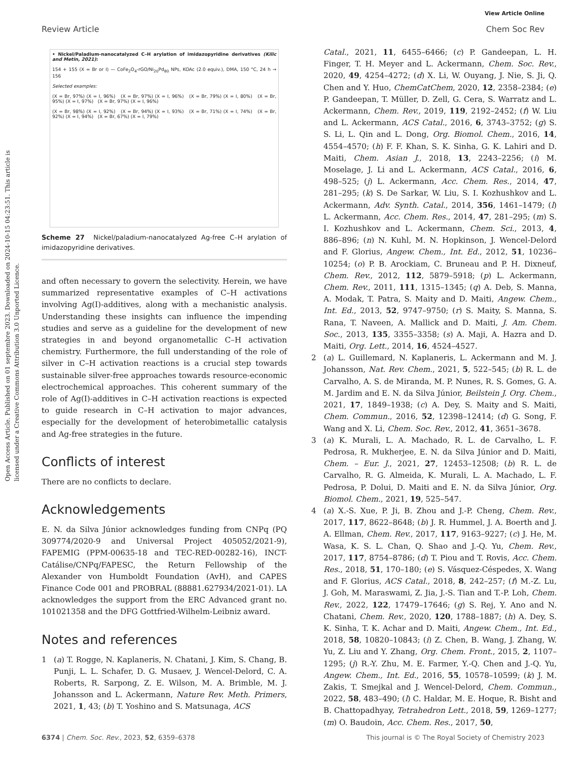Open Access Article. Published on 01 septembre 2023. Downloaded on 2024-10-15 04:23:51. This article is licensed under a Creative Commons Attribution 3.0 Unported Licence.
View Article Online
Review Article Chem Soc Rev
• Nickel/Paladium-nanocatalyzed C–H arylation of imidazopyridine derivatives (Kilic and Metin, 2021):
154 + 155 (X = Br or I) — CoFe<sub>2</sub>O<sub>4</sub>-rGO/Ni<sub>20</sub>Pd<sub>80</sub> NPs, KOAc (2.0 equiv.), DMA, 150 °C, 24 h → 156
Selected examples:
(X = Br, 97%) (X = I, 96%) (X = Br, 97%) (X = I, 96%) (X = Br, 79%) (X = I, 80%) (X = Br, 95%) (X = I, 97%) (X = Br, 97%) (X = I, 96%)
(X = Br, 98%) (X = I, 92%) (X = Br, 94%) (X = I, 93%) (X = Br, 71%) (X = I, 74%) (X = Br, 92%) (X = I, 94%) (X = Br, 67%) (X = I, 79%)
Scheme 27 Nickel/paladium-nanocatalyzed Ag-free C–H arylation of imidazopyridine derivatives.
and often necessary to govern the selectivity. Herein, we have summarized representative examples of C–H activations involving Ag(I)-additives, along with a mechanistic analysis. Understanding these insights can influence the impending studies and serve as a guideline for the development of new strategies in and beyond organometallic C–H activation chemistry. Furthermore, the full understanding of the role of silver in C–H activation reactions is a crucial step towards sustainable silver-free approaches towards resource-economic electrochemical approaches. This coherent summary of the role of Ag(I)-additives in C–H activation reactions is expected to guide research in C–H activation to major advances, especially for the development of heterobimetallic catalysis and Ag-free strategies in the future.
Conflicts of interest
There are no conflicts to declare.
Acknowledgements
E. N. da Silva Júnior acknowledges funding from CNPq (PQ 309774/2020-9 and Universal Project 405052/2021-9), FAPEMIG (PPM-00635-18 and TEC-RED-00282-16), INCT-Catálise/CNPq/FAPESC, the Return Fellowship of the Alexander von Humboldt Foundation (AvH), and CAPES Finance Code 001 and PROBRAL (88881.627934/2021-01). LA acknowledges the support from the ERC Advanced grant no. 101021358 and the DFG Gottfried-Wilhelm-Leibniz award.
Notes and references
1 (a) T. Rogge, N. Kaplaneris, N. Chatani, J. Kim, S. Chang, B. Punji, L. L. Schafer, D. G. Musaev, J. Wencel-Delord, C. A. Roberts, R. Sarpong, Z. E. Wilson, M. A. Brimble, M. J. Johansson and L. Ackermann, Nature Rev. Meth. Primers, 2021, 1, 43; (b) T. Yoshino and S. Matsunaga, ACS
Catal., 2021, 11, 6455–6466; (c) P. Gandeepan, L. H. Finger, T. H. Meyer and L. Ackermann, Chem. Soc. Rev., 2020, 49, 4254–4272; (d) X. Li, W. Ouyang, J. Nie, S. Ji, Q. Chen and Y. Huo, ChemCatChem, 2020, 12, 2358–2384; (e) P. Gandeepan, T. Müller, D. Zell, G. Cera, S. Warratz and L. Ackermann, Chem. Rev., 2019, 119, 2192–2452; (f) W. Liu and L. Ackermann, ACS Catal., 2016, 6, 3743–3752; (g) S. S. Li, L. Qin and L. Dong, Org. Biomol. Chem., 2016, 14, 4554–4570; (h) F. F. Khan, S. K. Sinha, G. K. Lahiri and D. Maiti, Chem. Asian J., 2018, 13, 2243–2256; (i) M. Moselage, J. Li and L. Ackermann, ACS Catal., 2016, 6, 498–525; (j) L. Ackermann, Acc. Chem. Res., 2014, 47, 281–295; (k) S. De Sarkar, W. Liu, S. I. Kozhushkov and L. Ackermann, Adv. Synth. Catal., 2014, 356, 1461–1479; (l) L. Ackermann, Acc. Chem. Res., 2014, 47, 281–295; (m) S. I. Kozhushkov and L. Ackermann, Chem. Sci., 2013, 4, 886–896; (n) N. Kuhl, M. N. Hopkinson, J. Wencel-Delord and F. Glorius, Angew. Chem., Int. Ed., 2012, 51, 10236–10254; (o) P. B. Arockiam, C. Bruneau and P. H. Dixneuf, Chem. Rev., 2012, 112, 5879–5918; (p) L. Ackermann, Chem. Rev., 2011, 111, 1315–1345; (q) A. Deb, S. Manna, A. Modak, T. Patra, S. Maity and D. Maiti, Angew. Chem., Int. Ed., 2013, 52, 9747–9750; (r) S. Maity, S. Manna, S. Rana, T. Naveen, A. Mallick and D. Maiti, J. Am. Chem. Soc., 2013, 135, 3355–3358; (s) A. Maji, A. Hazra and D. Maiti, Org. Lett., 2014, 16, 4524–4527.
2 (a) L. Guillemard, N. Kaplaneris, L. Ackermann and M. J. Johansson, Nat. Rev. Chem., 2021, 5, 522–545; (b) R. L. de Carvalho, A. S. de Miranda, M. P. Nunes, R. S. Gomes, G. A. M. Jardim and E. N. da Silva Júnior, Beilstein J. Org. Chem., 2021, 17, 1849–1938; (c) A. Dey, S. Maity and S. Maiti, Chem. Commun., 2016, 52, 12398–12414; (d) G. Song, F. Wang and X. Li, Chem. Soc. Rev., 2012, 41, 3651–3678.
3 (a) K. Murali, L. A. Machado, R. L. de Carvalho, L. F. Pedrosa, R. Mukherjee, E. N. da Silva Júnior and D. Maiti, Chem. – Eur. J., 2021, 27, 12453–12508; (b) R. L. de Carvalho, R. G. Almeida, K. Murali, L. A. Machado, L. F. Pedrosa, P. Dolui, D. Maiti and E. N. da Silva Júnior, Org. Biomol. Chem., 2021, 19, 525–547.
4 (a) X.-S. Xue, P. Ji, B. Zhou and J.-P. Cheng, Chem. Rev., 2017, 117, 8622–8648; (b) J. R. Hummel, J. A. Boerth and J. A. Ellman, Chem. Rev., 2017, 117, 9163–9227; (c) J. He, M. Wasa, K. S. L. Chan, Q. Shao and J.-Q. Yu, Chem. Rev., 2017, 117, 8754–8786; (d) T. Piou and T. Rovis, Acc. Chem. Res., 2018, 51, 170–180; (e) S. Vásquez-Céspedes, X. Wang and F. Glorius, ACS Catal., 2018, 8, 242–257; (f) M.-Z. Lu, J. Goh, M. Maraswami, Z. Jia, J.-S. Tian and T.-P. Loh, Chem. Rev., 2022, 122, 17479–17646; (g) S. Rej, Y. Ano and N. Chatani, Chem. Rev., 2020, 120, 1788–1887; (h) A. Dey, S. K. Sinha, T. K. Achar and D. Maiti, Angew. Chem., Int. Ed., 2018, 58, 10820–10843; (i) Z. Chen, B. Wang, J. Zhang, W. Yu, Z. Liu and Y. Zhang, Org. Chem. Front., 2015, 2, 1107–1295; (j) R.-Y. Zhu, M. E. Farmer, Y.-Q. Chen and J.-Q. Yu, Angew. Chem., Int. Ed., 2016, 55, 10578–10599; (k) J. M. Zakis, T. Smejkal and J. Wencel-Delord, Chem. Commun., 2022, 58, 483–490; (l) C. Haldar, M. E. Hoque, R. Bisht and B. Chattopadhyay, Tetrahedron Lett., 2018, 59, 1269–1277; (m) O. Baudoin, Acc. Chem. Res., 2017, 50,
6374 | Chem. Soc. Rev., 2023, 52, 6359–6378 This journal is © The Royal Society of Chemistry 2023